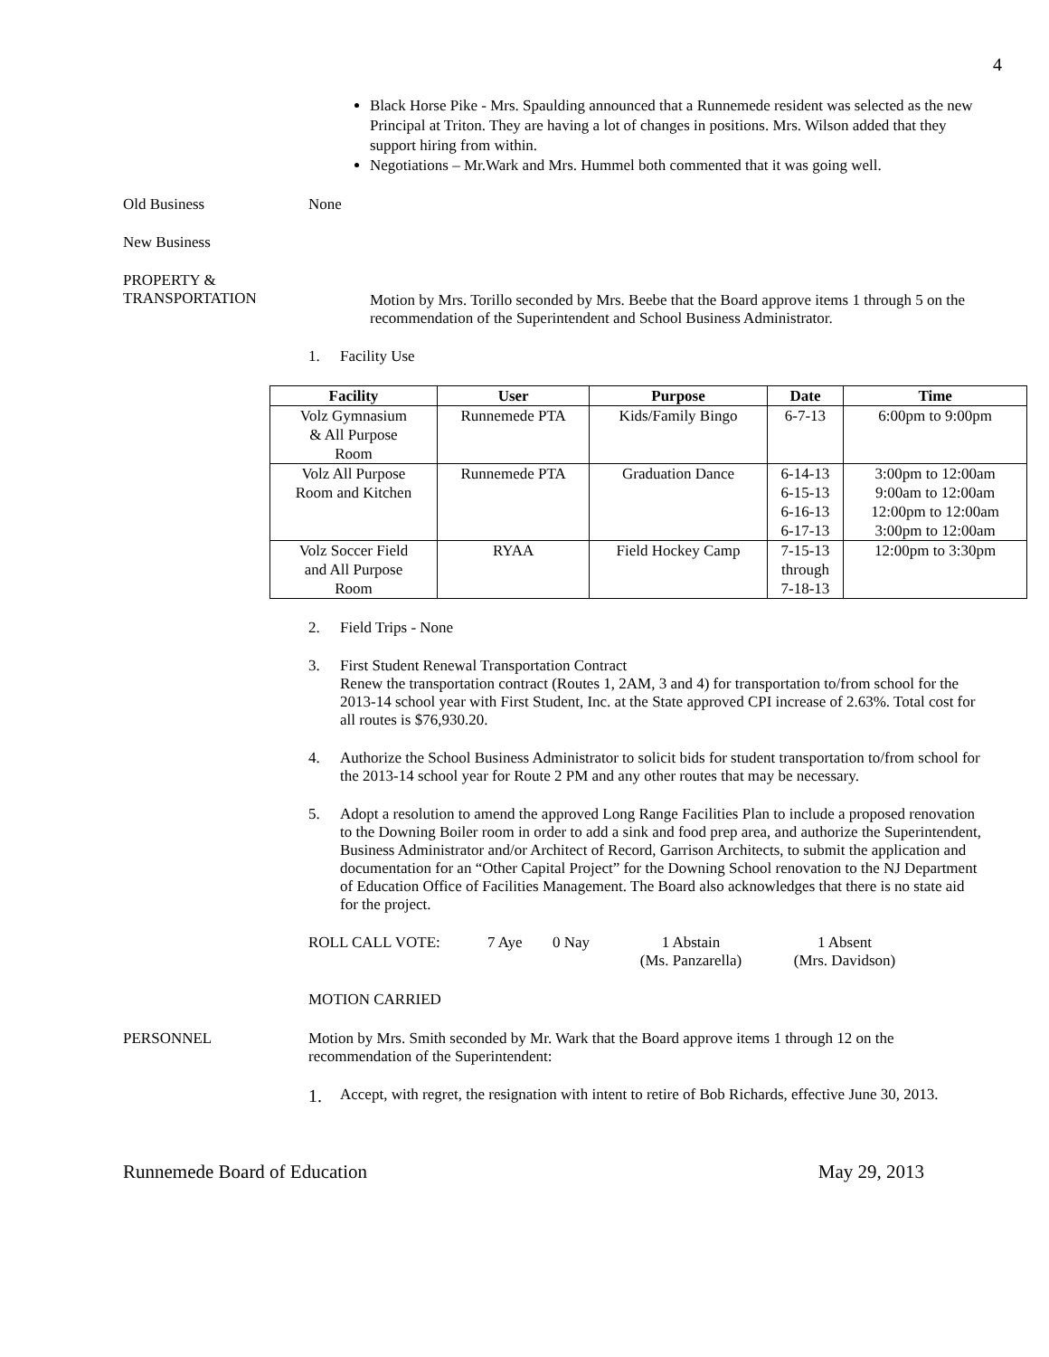4
Black Horse Pike - Mrs. Spaulding announced that a Runnemede resident was selected as the new Principal at Triton. They are having a lot of changes in positions. Mrs. Wilson added that they support hiring from within.
Negotiations – Mr.Wark and Mrs. Hummel both commented that it was going well.
Old Business None
New Business
PROPERTY &
TRANSPORTATION
Motion by Mrs. Torillo seconded by Mrs. Beebe that the Board approve items 1 through 5 on the recommendation of the Superintendent and School Business Administrator.
1. Facility Use
| Facility | User | Purpose | Date | Time |
| --- | --- | --- | --- | --- |
| Volz Gymnasium & All Purpose Room | Runnemede PTA | Kids/Family Bingo | 6-7-13 | 6:00pm to 9:00pm |
| Volz All Purpose Room and Kitchen | Runnemede PTA | Graduation Dance | 6-14-13 6-15-13 6-16-13 6-17-13 | 3:00pm to 12:00am 9:00am to 12:00am 12:00pm to 12:00am 3:00pm to 12:00am |
| Volz Soccer Field and All Purpose Room | RYAA | Field Hockey Camp | 7-15-13 through 7-18-13 | 12:00pm to 3:30pm |
2. Field Trips - None
3. First Student Renewal Transportation Contract
Renew the transportation contract (Routes 1, 2AM, 3 and 4) for transportation to/from school for the 2013-14 school year with First Student, Inc. at the State approved CPI increase of 2.63%. Total cost for all routes is $76,930.20.
4. Authorize the School Business Administrator to solicit bids for student transportation to/from school for the 2013-14 school year for Route 2 PM and any other routes that may be necessary.
5. Adopt a resolution to amend the approved Long Range Facilities Plan to include a proposed renovation to the Downing Boiler room in order to add a sink and food prep area, and authorize the Superintendent, Business Administrator and/or Architect of Record, Garrison Architects, to submit the application and documentation for an “Other Capital Project” for the Downing School renovation to the NJ Department of Education Office of Facilities Management. The Board also acknowledges that there is no state aid for the project.
ROLL CALL VOTE: 7 Aye 0 Nay 1 Abstain
(Ms. Panzarella)
1 Absent
(Mrs. Davidson)
MOTION CARRIED
PERSONNEL Motion by Mrs. Smith seconded by Mr. Wark that the Board approve items 1 through 12 on the recommendation of the Superintendent:
1.
Accept, with regret, the resignation with intent to retire of Bob Richards, effective June 30, 2013.
Runnemede Board of Education May 29, 2013